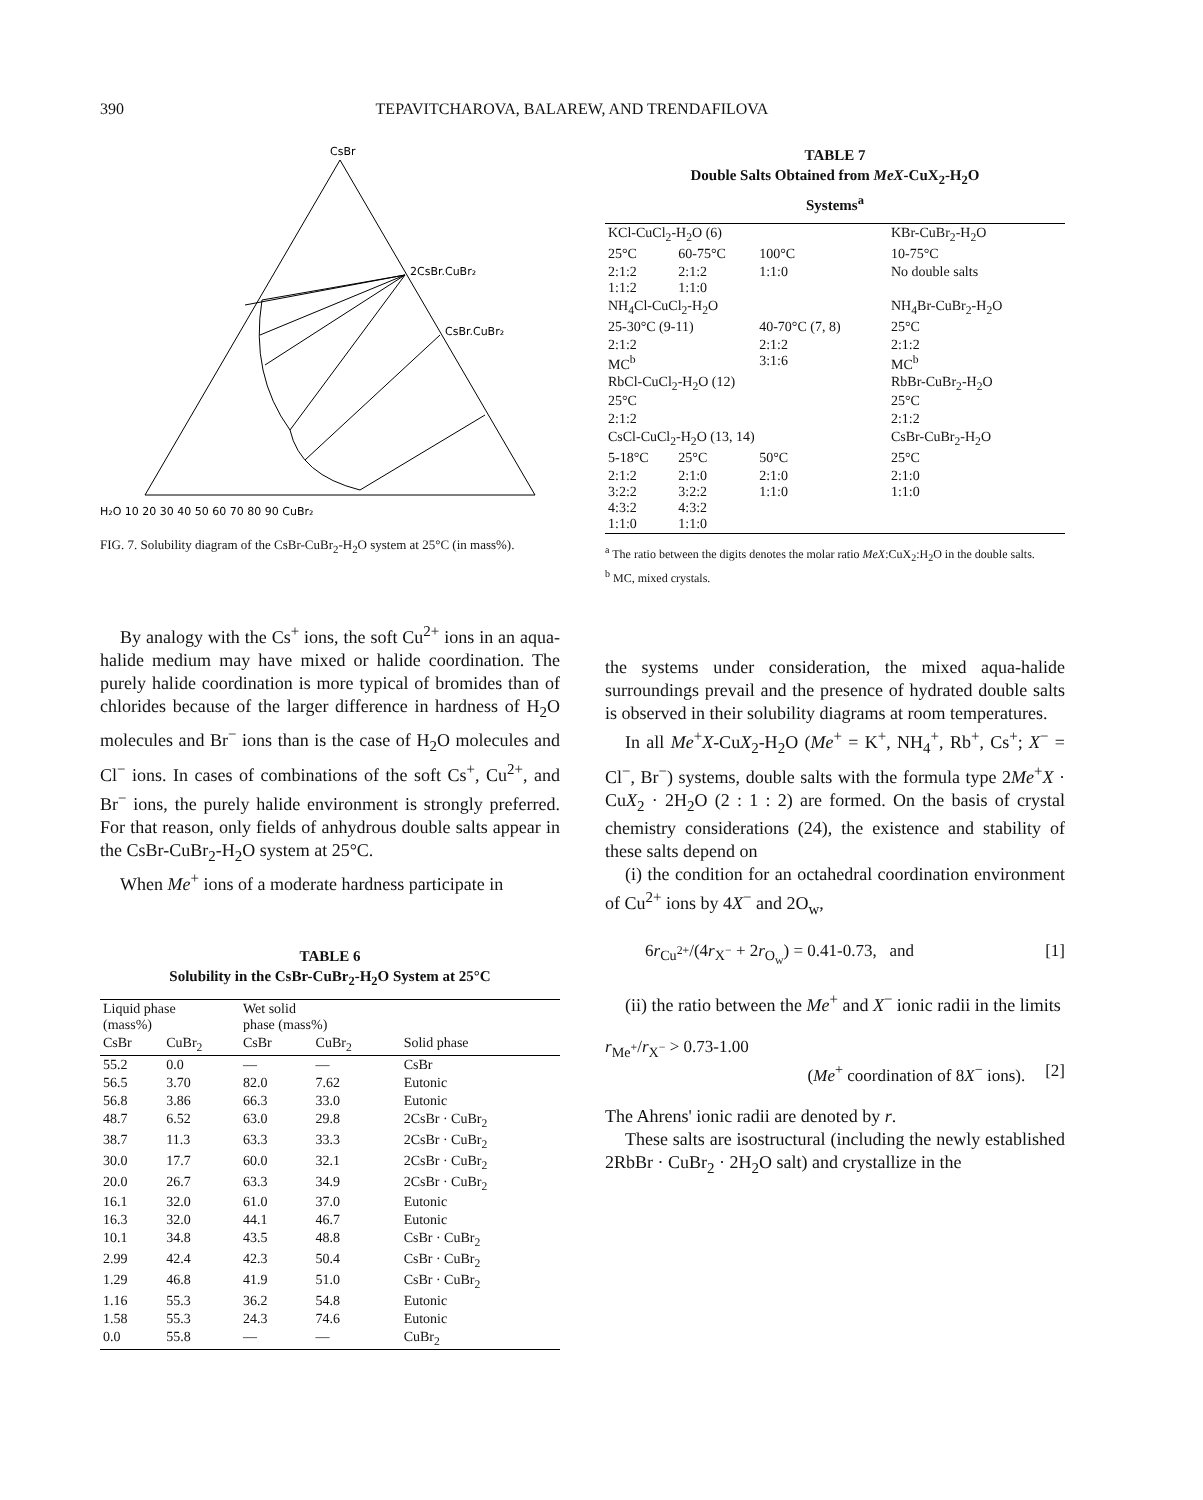390 TEPAVITCHAROVA, BALAREW, AND TRENDAFILOVA
CsBr
2CsBr.CuBr₂
CsBr.CuBr₂
H₂O 10 20 30 40 50 60 70 80 90 CuBr₂
FIG. 7. Solubility diagram of the CsBr-CuBr<sub>2</sub>-H<sub>2</sub>O system at 25°C (in mass%).
By analogy with the Cs<sup>+</sup> ions, the soft Cu<sup>2+</sup> ions in an aqua-halide medium may have mixed or halide coordination. The purely halide coordination is more typical of bromides than of chlorides because of the larger difference in hardness of H<sub>2</sub>O molecules and Br<sup>−</sup> ions than is the case of H<sub>2</sub>O molecules and Cl<sup>−</sup> ions. In cases of combinations of the soft Cs<sup>+</sup>, Cu<sup>2+</sup>, and Br<sup>−</sup> ions, the purely halide environment is strongly preferred. For that reason, only fields of anhydrous double salts appear in the CsBr-CuBr<sub>2</sub>-H<sub>2</sub>O system at 25°C.
When Me<sup>+</sup> ions of a moderate hardness participate in
TABLE 6
Solubility in the CsBr-CuBr<sub>2</sub>-H<sub>2</sub>O System at 25°C
| Liquid phase (mass%) | | Wet solid phase (mass%) | | |
| --- | --- | --- | --- | --- |
| CsBr | CuBr<sub>2</sub> | CsBr | CuBr<sub>2</sub> | Solid phase |
| 55.2 | 0.0 | — | — | CsBr |
| 56.5 | 3.70 | 82.0 | 7.62 | Eutonic |
| 56.8 | 3.86 | 66.3 | 33.0 | Eutonic |
| 48.7 | 6.52 | 63.0 | 29.8 | 2CsBr · CuBr<sub>2</sub> |
| 38.7 | 11.3 | 63.3 | 33.3 | 2CsBr · CuBr<sub>2</sub> |
| 30.0 | 17.7 | 60.0 | 32.1 | 2CsBr · CuBr<sub>2</sub> |
| 20.0 | 26.7 | 63.3 | 34.9 | 2CsBr · CuBr<sub>2</sub> |
| 16.1 | 32.0 | 61.0 | 37.0 | Eutonic |
| 16.3 | 32.0 | 44.1 | 46.7 | Eutonic |
| 10.1 | 34.8 | 43.5 | 48.8 | CsBr · CuBr<sub>2</sub> |
| 2.99 | 42.4 | 42.3 | 50.4 | CsBr · CuBr<sub>2</sub> |
| 1.29 | 46.8 | 41.9 | 51.0 | CsBr · CuBr<sub>2</sub> |
| 1.16 | 55.3 | 36.2 | 54.8 | Eutonic |
| 1.58 | 55.3 | 24.3 | 74.6 | Eutonic |
| 0.0 | 55.8 | — | — | CuBr<sub>2</sub> |
TABLE 7
Double Salts Obtained from MeX-CuX<sub>2</sub>-H<sub>2</sub>O
Systems<sup>a</sup>
| KCl-CuCl<sub>2</sub>-H<sub>2</sub>O (6) | | | KBr-CuBr<sub>2</sub>-H<sub>2</sub>O |
| 25°C | 60-75°C | 100°C | 10-75°C |
| 2:1:2 1:1:2 | 2:1:2 1:1:0 | 1:1:0 | No double salts |
| NH<sub>4</sub>Cl-CuCl<sub>2</sub>-H<sub>2</sub>O | | | NH<sub>4</sub>Br-CuBr<sub>2</sub>-H<sub>2</sub>O |
| 25-30°C (9-11) | | 40-70°C (7, 8) | 25°C |
| 2:1:2 MC<sup>b</sup> | | 2:1:2 3:1:6 | 2:1:2 MC<sup>b</sup> |
| RbCl-CuCl<sub>2</sub>-H<sub>2</sub>O (12) 25°C | | | RbBr-CuBr<sub>2</sub>-H<sub>2</sub>O 25°C |
| 2:1:2 | | | 2:1:2 |
| CsCl-CuCl<sub>2</sub>-H<sub>2</sub>O (13, 14) | | | CsBr-CuBr<sub>2</sub>-H<sub>2</sub>O |
| 5-18°C | 25°C | 50°C | 25°C |
| 2:1:2 3:2:2 4:3:2 1:1:0 | 2:1:0 3:2:2 4:3:2 1:1:0 | 2:1:0 1:1:0 | 2:1:0 1:1:0 |
<sup>a</sup> The ratio between the digits denotes the molar ratio MeX:CuX<sub>2</sub>:H<sub>2</sub>O in the double salts.
<sup>b</sup> MC, mixed crystals.
the systems under consideration, the mixed aqua-halide surroundings prevail and the presence of hydrated double salts is observed in their solubility diagrams at room temperatures.
In all Me<sup>+</sup>X-CuX<sub>2</sub>-H<sub>2</sub>O (Me<sup>+</sup> = K<sup>+</sup>, NH<sub>4</sub><sup>+</sup>, Rb<sup>+</sup>, Cs<sup>+</sup>; X<sup>−</sup> = Cl<sup>−</sup>, Br<sup>−</sup>) systems, double salts with the formula type 2Me<sup>+</sup>X · CuX<sub>2</sub> · 2H<sub>2</sub>O (2 : 1 : 2) are formed. On the basis of crystal chemistry considerations (24), the existence and stability of these salts depend on
(i) the condition for an octahedral coordination environment of Cu<sup>2+</sup> ions by 4X<sup>−</sup> and 2O<sub>w</sub>,
6r<sub>Cu<sup>2+</sup></sub>/(4r<sub>X<sup>−</sup></sub> + 2r<sub>O<sub>w</sub></sub>) = 0.41-0.73, and [1]
(ii) the ratio between the Me<sup>+</sup> and X<sup>−</sup> ionic radii in the limits
r<sub>Me<sup>+</sup></sub>/r<sub>X<sup>−</sup></sub> > 0.73-1.00
(Me<sup>+</sup> coordination of 8X<sup>−</sup> ions). [2]
The Ahrens' ionic radii are denoted by r.
These salts are isostructural (including the newly established 2RbBr · CuBr<sub>2</sub> · 2H<sub>2</sub>O salt) and crystallize in the